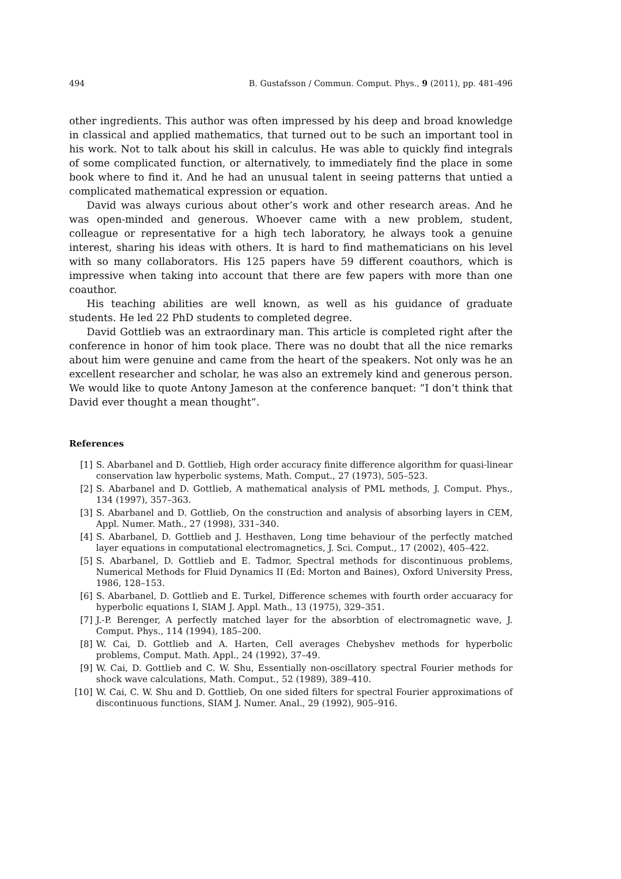494 B. Gustafsson / Commun. Comput. Phys., 9 (2011), pp. 481-496
other ingredients. This author was often impressed by his deep and broad knowledge in classical and applied mathematics, that turned out to be such an important tool in his work. Not to talk about his skill in calculus. He was able to quickly find integrals of some complicated function, or alternatively, to immediately find the place in some book where to find it. And he had an unusual talent in seeing patterns that untied a complicated mathematical expression or equation.
David was always curious about other’s work and other research areas. And he was open-minded and generous. Whoever came with a new problem, student, colleague or representative for a high tech laboratory, he always took a genuine interest, sharing his ideas with others. It is hard to find mathematicians on his level with so many collaborators. His 125 papers have 59 different coauthors, which is impressive when taking into account that there are few papers with more than one coauthor.
His teaching abilities are well known, as well as his guidance of graduate students. He led 22 PhD students to completed degree.
David Gottlieb was an extraordinary man. This article is completed right after the conference in honor of him took place. There was no doubt that all the nice remarks about him were genuine and came from the heart of the speakers. Not only was he an excellent researcher and scholar, he was also an extremely kind and generous person. We would like to quote Antony Jameson at the conference banquet: ”I don’t think that David ever thought a mean thought”.
References
[1] S. Abarbanel and D. Gottlieb, High order accuracy finite difference algorithm for quasi-linear conservation law hyperbolic systems, Math. Comput., 27 (1973), 505–523.
[2] S. Abarbanel and D. Gottlieb, A mathematical analysis of PML methods, J. Comput. Phys., 134 (1997), 357–363.
[3] S. Abarbanel and D. Gottlieb, On the construction and analysis of absorbing layers in CEM, Appl. Numer. Math., 27 (1998), 331–340.
[4] S. Abarbanel, D. Gottlieb and J. Hesthaven, Long time behaviour of the perfectly matched layer equations in computational electromagnetics, J. Sci. Comput., 17 (2002), 405–422.
[5] S. Abarbanel, D. Gottlieb and E. Tadmor, Spectral methods for discontinuous problems, Numerical Methods for Fluid Dynamics II (Ed: Morton and Baines), Oxford University Press, 1986, 128–153.
[6] S. Abarbanel, D. Gottlieb and E. Turkel, Difference schemes with fourth order accuaracy for hyperbolic equations I, SIAM J. Appl. Math., 13 (1975), 329–351.
[7] J.-P. Berenger, A perfectly matched layer for the absorbtion of electromagnetic wave, J. Comput. Phys., 114 (1994), 185–200.
[8] W. Cai, D. Gottlieb and A. Harten, Cell averages Chebyshev methods for hyperbolic problems, Comput. Math. Appl., 24 (1992), 37–49.
[9] W. Cai, D. Gottlieb and C. W. Shu, Essentially non-oscillatory spectral Fourier methods for shock wave calculations, Math. Comput., 52 (1989), 389–410.
[10] W. Cai, C. W. Shu and D. Gottlieb, On one sided filters for spectral Fourier approximations of discontinuous functions, SIAM J. Numer. Anal., 29 (1992), 905–916.